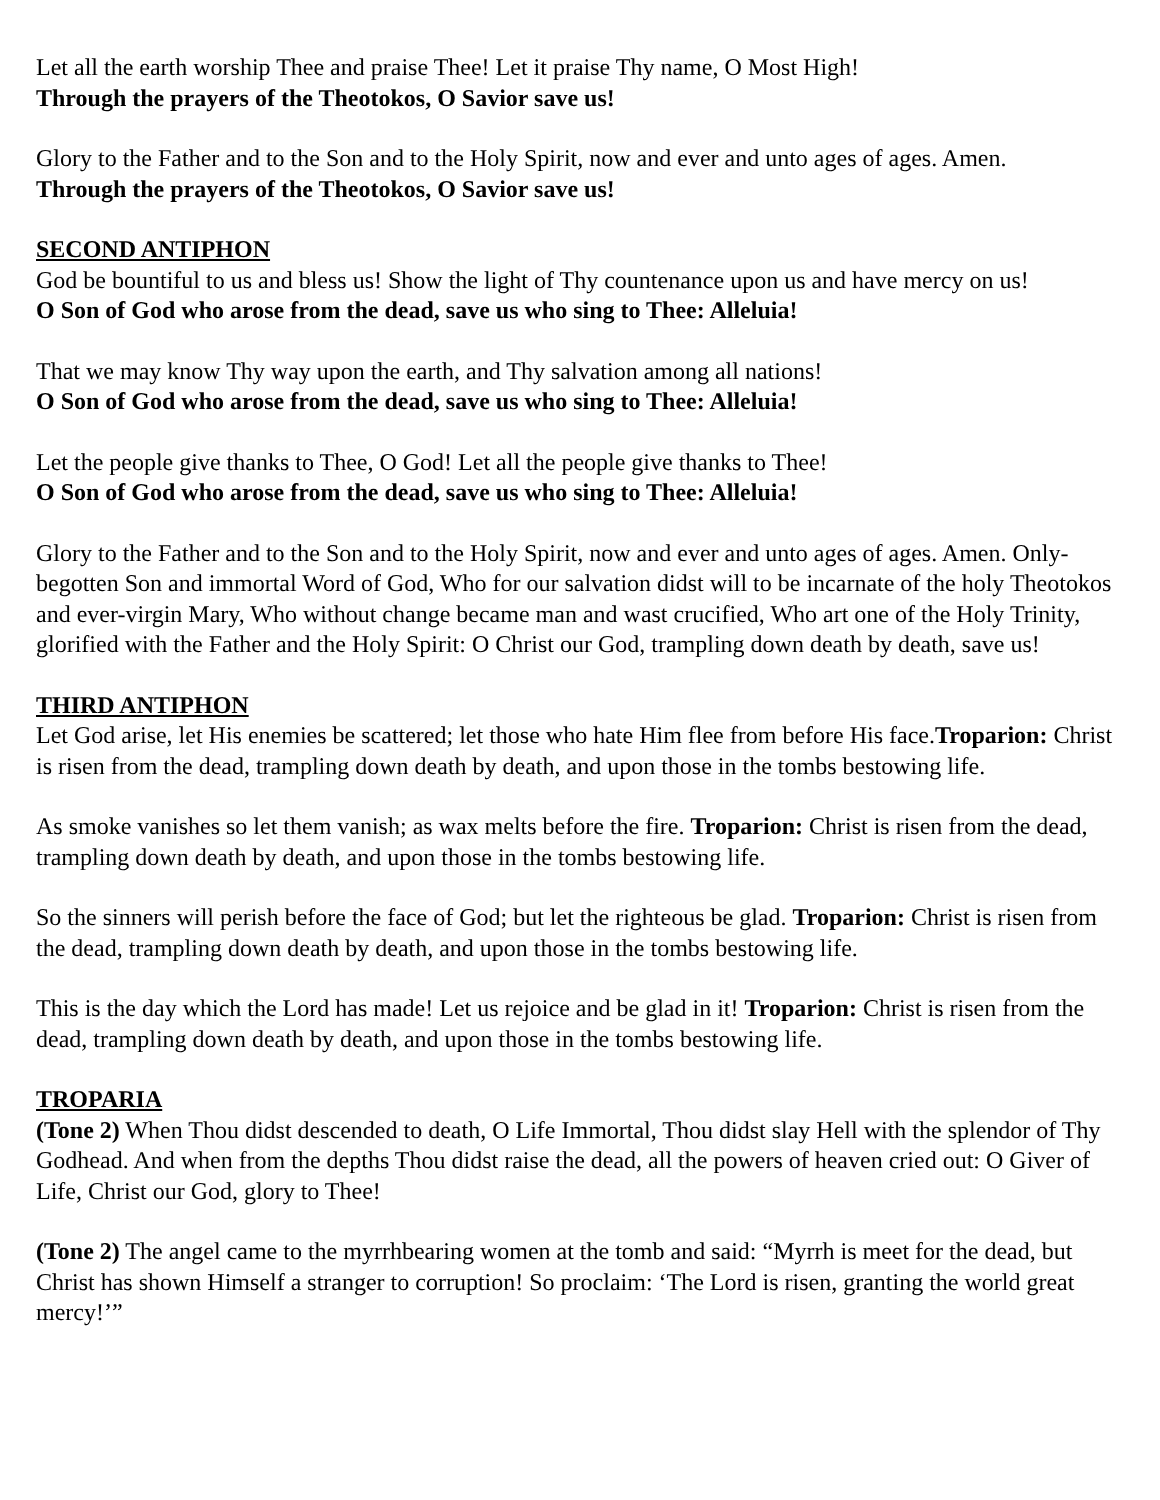Let all the earth worship Thee and praise Thee! Let it praise Thy name, O Most High!
Through the prayers of the Theotokos, O Savior save us!
Glory to the Father and to the Son and to the Holy Spirit, now and ever and unto ages of ages. Amen.
Through the prayers of the Theotokos, O Savior save us!
SECOND ANTIPHON
God be bountiful to us and bless us! Show the light of Thy countenance upon us and have mercy on us!
O Son of God who arose from the dead, save us who sing to Thee: Alleluia!
That we may know Thy way upon the earth, and Thy salvation among all nations!
O Son of God who arose from the dead, save us who sing to Thee: Alleluia!
Let the people give thanks to Thee, O God! Let all the people give thanks to Thee!
O Son of God who arose from the dead, save us who sing to Thee: Alleluia!
Glory to the Father and to the Son and to the Holy Spirit, now and ever and unto ages of ages. Amen. Only-begotten Son and immortal Word of God, Who for our salvation didst will to be incarnate of the holy Theotokos and ever-virgin Mary, Who without change became man and wast crucified, Who art one of the Holy Trinity, glorified with the Father and the Holy Spirit: O Christ our God, trampling down death by death, save us!
THIRD ANTIPHON
Let God arise, let His enemies be scattered; let those who hate Him flee from before His face.Troparion: Christ is risen from the dead, trampling down death by death, and upon those in the tombs bestowing life.
As smoke vanishes so let them vanish; as wax melts before the fire. Troparion: Christ is risen from the dead, trampling down death by death, and upon those in the tombs bestowing life.
So the sinners will perish before the face of God; but let the righteous be glad. Troparion: Christ is risen from the dead, trampling down death by death, and upon those in the tombs bestowing life.
This is the day which the Lord has made! Let us rejoice and be glad in it! Troparion: Christ is risen from the dead, trampling down death by death, and upon those in the tombs bestowing life.
TROPARIA
(Tone 2) When Thou didst descended to death, O Life Immortal, Thou didst slay Hell with the splendor of Thy Godhead. And when from the depths Thou didst raise the dead, all the powers of heaven cried out: O Giver of Life, Christ our God, glory to Thee!
(Tone 2) The angel came to the myrrhbearing women at the tomb and said: “Myrrh is meet for the dead, but Christ has shown Himself a stranger to corruption! So proclaim: ‘The Lord is risen, granting the world great mercy!’”